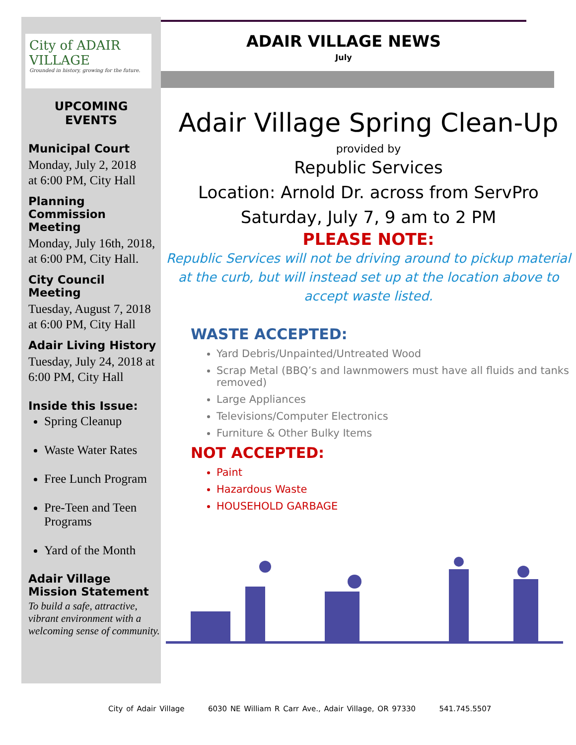City of ADAIR VILLAGE
Grounded in history, growing for the future.
UPCOMING
EVENTS
Municipal Court
Monday, July 2, 2018
at 6:00 PM, City Hall
Planning Commission Meeting
Monday, July 16th, 2018, at 6:00 PM, City Hall.
City Council Meeting
Tuesday, August 7, 2018 at 6:00 PM, City Hall
Adair Living History
Tuesday, July 24, 2018 at 6:00 PM, City Hall
Inside this Issue:
Spring Cleanup
Waste Water Rates
Free Lunch Program
Pre-Teen and Teen Programs
Yard of the Month
Adair Village Mission Statement
To build a safe, attractive, vibrant environment with a welcoming sense of community.
ADAIR VILLAGE NEWS
July
Adair Village Spring Clean-Up
provided by
Republic Services
Location: Arnold Dr. across from ServPro
Saturday, July 7, 9 am to 2 PM
PLEASE NOTE:
Republic Services will not be driving around to pickup material at the curb, but will instead set up at the location above to accept waste listed.
WASTE ACCEPTED:
Yard Debris/Unpainted/Untreated Wood
Scrap Metal (BBQ’s and lawnmowers must have all fluids and tanks removed)
Large Appliances
Televisions/Computer Electronics
Furniture & Other Bulky Items
NOT ACCEPTED:
Paint
Hazardous Waste
HOUSEHOLD GARBAGE
City of Adair Village 6030 NE William R Carr Ave., Adair Village, OR 97330 541.745.5507